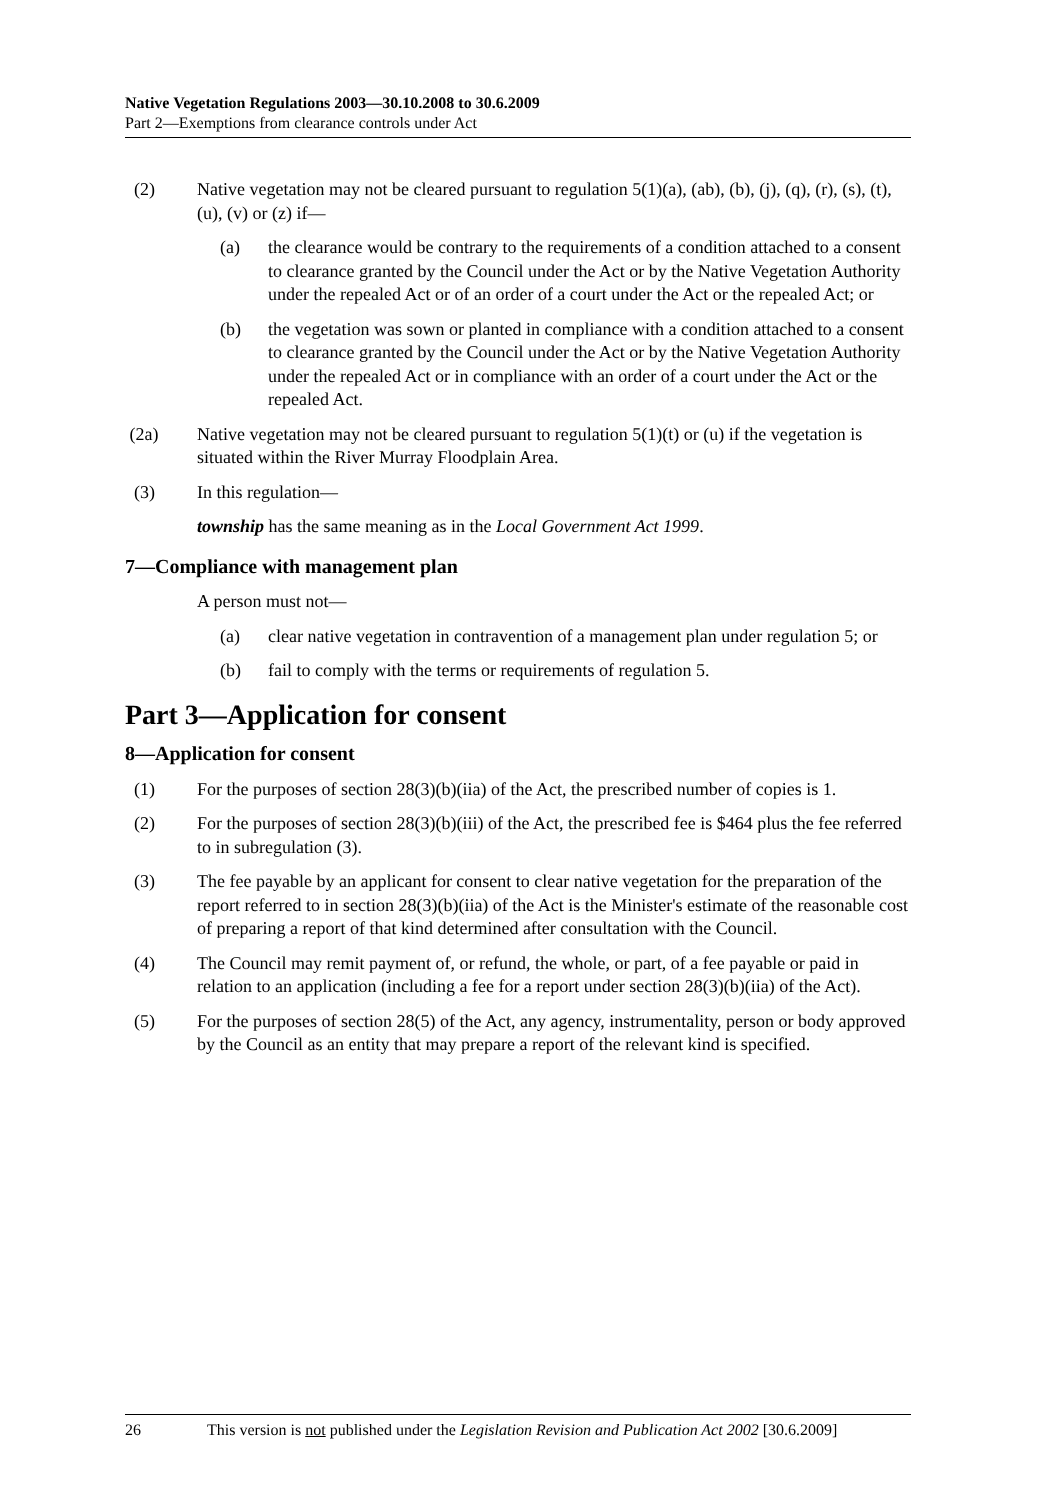Native Vegetation Regulations 2003—30.10.2008 to 30.6.2009
Part 2—Exemptions from clearance controls under Act
(2) Native vegetation may not be cleared pursuant to regulation 5(1)(a), (ab), (b), (j), (q), (r), (s), (t), (u), (v) or (z) if—
(a) the clearance would be contrary to the requirements of a condition attached to a consent to clearance granted by the Council under the Act or by the Native Vegetation Authority under the repealed Act or of an order of a court under the Act or the repealed Act; or
(b) the vegetation was sown or planted in compliance with a condition attached to a consent to clearance granted by the Council under the Act or by the Native Vegetation Authority under the repealed Act or in compliance with an order of a court under the Act or the repealed Act.
(2a) Native vegetation may not be cleared pursuant to regulation 5(1)(t) or (u) if the vegetation is situated within the River Murray Floodplain Area.
(3) In this regulation—
township has the same meaning as in the Local Government Act 1999.
7—Compliance with management plan
A person must not—
(a) clear native vegetation in contravention of a management plan under regulation 5; or
(b) fail to comply with the terms or requirements of regulation 5.
Part 3—Application for consent
8—Application for consent
(1) For the purposes of section 28(3)(b)(iia) of the Act, the prescribed number of copies is 1.
(2) For the purposes of section 28(3)(b)(iii) of the Act, the prescribed fee is $464 plus the fee referred to in subregulation (3).
(3) The fee payable by an applicant for consent to clear native vegetation for the preparation of the report referred to in section 28(3)(b)(iia) of the Act is the Minister's estimate of the reasonable cost of preparing a report of that kind determined after consultation with the Council.
(4) The Council may remit payment of, or refund, the whole, or part, of a fee payable or paid in relation to an application (including a fee for a report under section 28(3)(b)(iia) of the Act).
(5) For the purposes of section 28(5) of the Act, any agency, instrumentality, person or body approved by the Council as an entity that may prepare a report of the relevant kind is specified.
26 This version is not published under the Legislation Revision and Publication Act 2002 [30.6.2009]